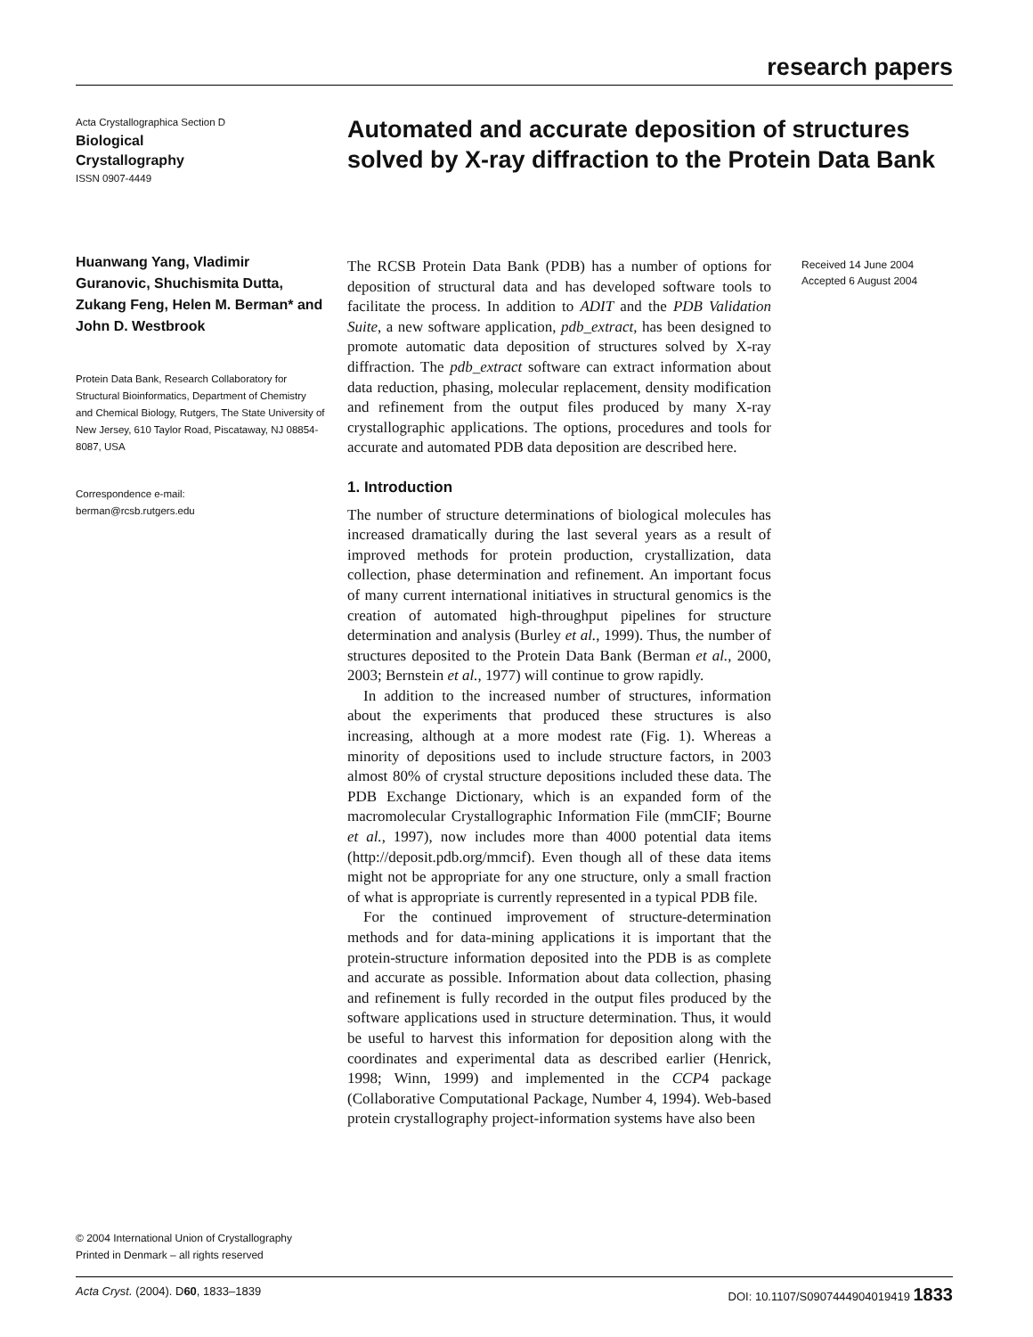research papers
Acta Crystallographica Section D
Biological
Crystallography
ISSN 0907-4449
Huanwang Yang, Vladimir Guranovic, Shuchismita Dutta, Zukang Feng, Helen M. Berman* and John D. Westbrook
Protein Data Bank, Research Collaboratory for Structural Bioinformatics, Department of Chemistry and Chemical Biology, Rutgers, The State University of New Jersey, 610 Taylor Road, Piscataway, NJ 08854-8087, USA
Correspondence e-mail:
berman@rcsb.rutgers.edu
Automated and accurate deposition of structures solved by X-ray diffraction to the Protein Data Bank
The RCSB Protein Data Bank (PDB) has a number of options for deposition of structural data and has developed software tools to facilitate the process. In addition to ADIT and the PDB Validation Suite, a new software application, pdb_extract, has been designed to promote automatic data deposition of structures solved by X-ray diffraction. The pdb_extract software can extract information about data reduction, phasing, molecular replacement, density modification and refinement from the output files produced by many X-ray crystallographic applications. The options, procedures and tools for accurate and automated PDB data deposition are described here.
1. Introduction
The number of structure determinations of biological molecules has increased dramatically during the last several years as a result of improved methods for protein production, crystallization, data collection, phase determination and refinement. An important focus of many current international initiatives in structural genomics is the creation of automated high-throughput pipelines for structure determination and analysis (Burley et al., 1999). Thus, the number of structures deposited to the Protein Data Bank (Berman et al., 2000, 2003; Bernstein et al., 1977) will continue to grow rapidly.
In addition to the increased number of structures, information about the experiments that produced these structures is also increasing, although at a more modest rate (Fig. 1). Whereas a minority of depositions used to include structure factors, in 2003 almost 80% of crystal structure depositions included these data. The PDB Exchange Dictionary, which is an expanded form of the macromolecular Crystallographic Information File (mmCIF; Bourne et al., 1997), now includes more than 4000 potential data items (http://deposit.pdb.org/mmcif). Even though all of these data items might not be appropriate for any one structure, only a small fraction of what is appropriate is currently represented in a typical PDB file.
For the continued improvement of structure-determination methods and for data-mining applications it is important that the protein-structure information deposited into the PDB is as complete and accurate as possible. Information about data collection, phasing and refinement is fully recorded in the output files produced by the software applications used in structure determination. Thus, it would be useful to harvest this information for deposition along with the coordinates and experimental data as described earlier (Henrick, 1998; Winn, 1999) and implemented in the CCP4 package (Collaborative Computational Package, Number 4, 1994). Web-based protein crystallography project-information systems have also been
Received 14 June 2004
Accepted 6 August 2004
© 2004 International Union of Crystallography
Printed in Denmark – all rights reserved
Acta Cryst. (2004). D60, 1833–1839 DOI: 10.1107/S0907444904019419 1833